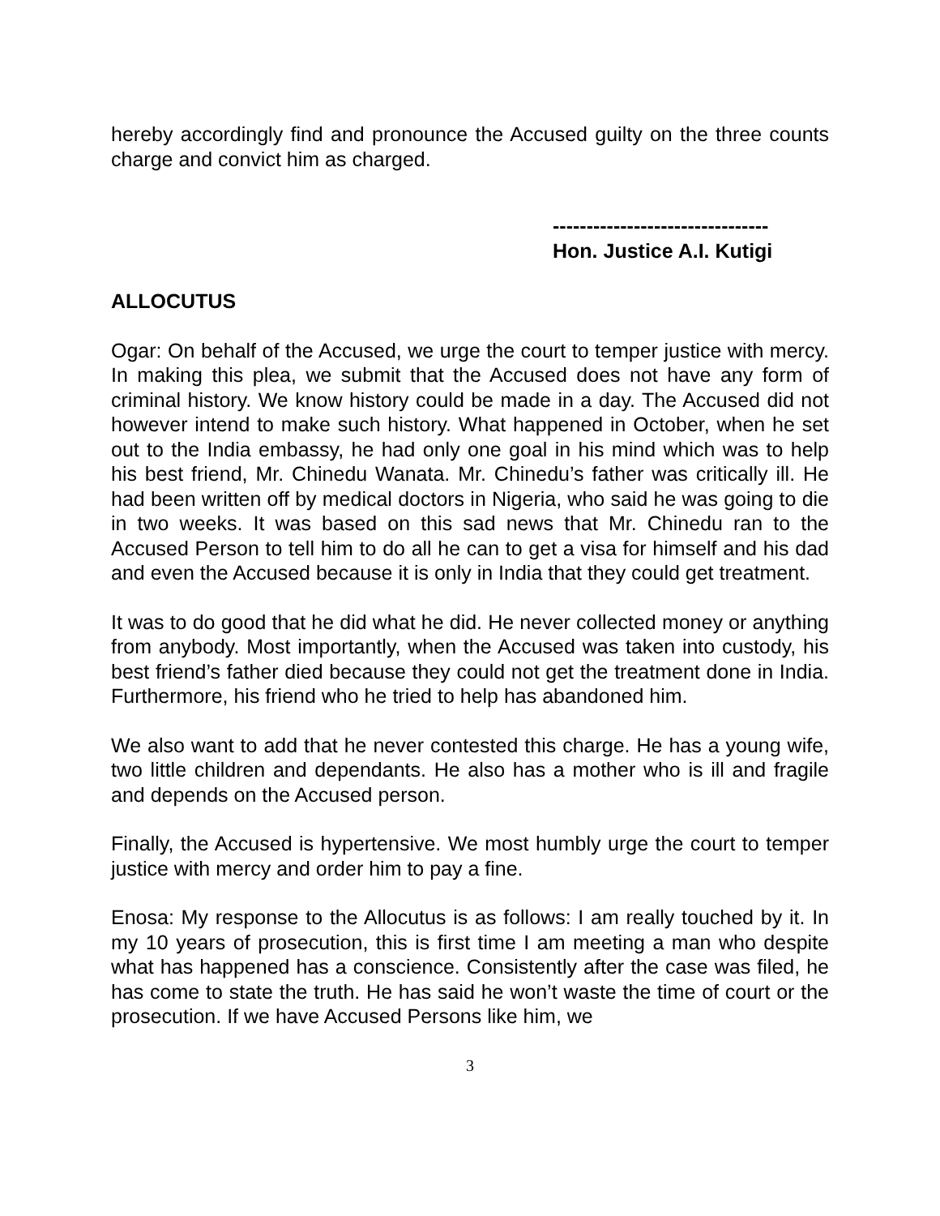hereby accordingly find and pronounce the Accused guilty on the three counts charge and convict him as charged.
--------------------------------
Hon. Justice A.I. Kutigi
ALLOCUTUS
Ogar: On behalf of the Accused, we urge the court to temper justice with mercy. In making this plea, we submit that the Accused does not have any form of criminal history. We know history could be made in a day. The Accused did not however intend to make such history. What happened in October, when he set out to the India embassy, he had only one goal in his mind which was to help his best friend, Mr. Chinedu Wanata. Mr. Chinedu’s father was critically ill. He had been written off by medical doctors in Nigeria, who said he was going to die in two weeks. It was based on this sad news that Mr. Chinedu ran to the Accused Person to tell him to do all he can to get a visa for himself and his dad and even the Accused because it is only in India that they could get treatment.
It was to do good that he did what he did. He never collected money or anything from anybody. Most importantly, when the Accused was taken into custody, his best friend’s father died because they could not get the treatment done in India. Furthermore, his friend who he tried to help has abandoned him.
We also want to add that he never contested this charge. He has a young wife, two little children and dependants. He also has a mother who is ill and fragile and depends on the Accused person.
Finally, the Accused is hypertensive. We most humbly urge the court to temper justice with mercy and order him to pay a fine.
Enosa: My response to the Allocutus is as follows: I am really touched by it. In my 10 years of prosecution, this is first time I am meeting a man who despite what has happened has a conscience. Consistently after the case was filed, he has come to state the truth. He has said he won’t waste the time of court or the prosecution. If we have Accused Persons like him, we
3